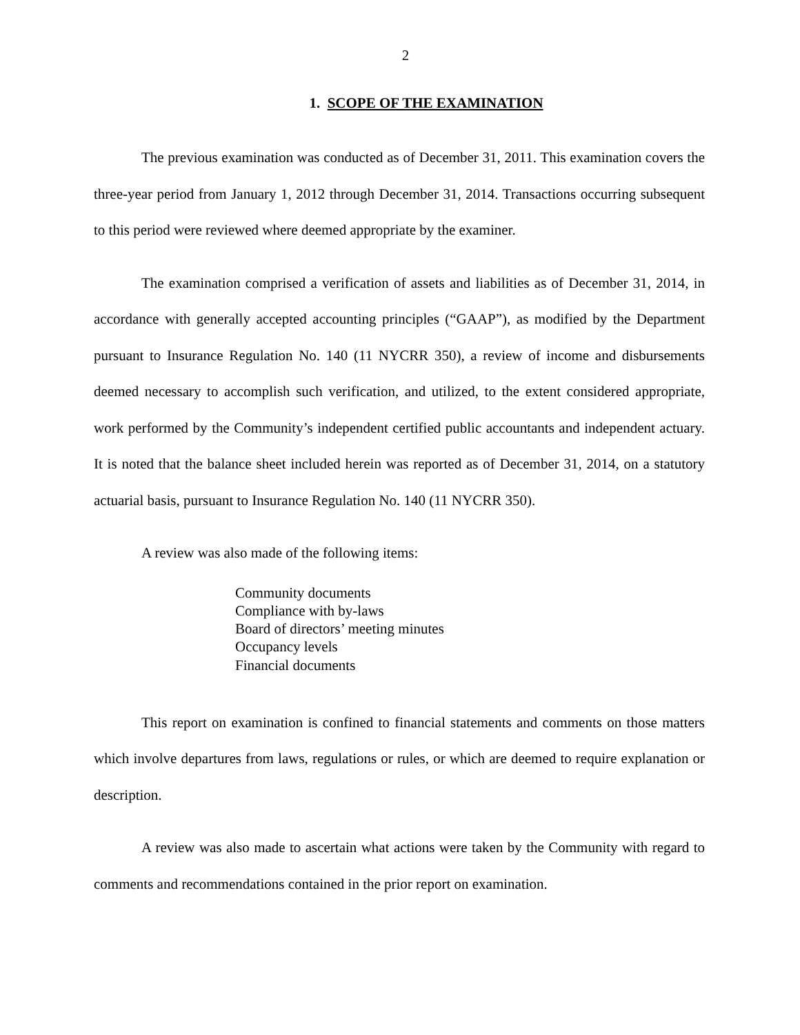2
1. SCOPE OF THE EXAMINATION
The previous examination was conducted as of December 31, 2011. This examination covers the three-year period from January 1, 2012 through December 31, 2014. Transactions occurring subsequent to this period were reviewed where deemed appropriate by the examiner.
The examination comprised a verification of assets and liabilities as of December 31, 2014, in accordance with generally accepted accounting principles (“GAAP”), as modified by the Department pursuant to Insurance Regulation No. 140 (11 NYCRR 350), a review of income and disbursements deemed necessary to accomplish such verification, and utilized, to the extent considered appropriate, work performed by the Community’s independent certified public accountants and independent actuary. It is noted that the balance sheet included herein was reported as of December 31, 2014, on a statutory actuarial basis, pursuant to Insurance Regulation No. 140 (11 NYCRR 350).
A review was also made of the following items:
Community documents
Compliance with by-laws
Board of directors’ meeting minutes
Occupancy levels
Financial documents
This report on examination is confined to financial statements and comments on those matters which involve departures from laws, regulations or rules, or which are deemed to require explanation or description.
A review was also made to ascertain what actions were taken by the Community with regard to comments and recommendations contained in the prior report on examination.